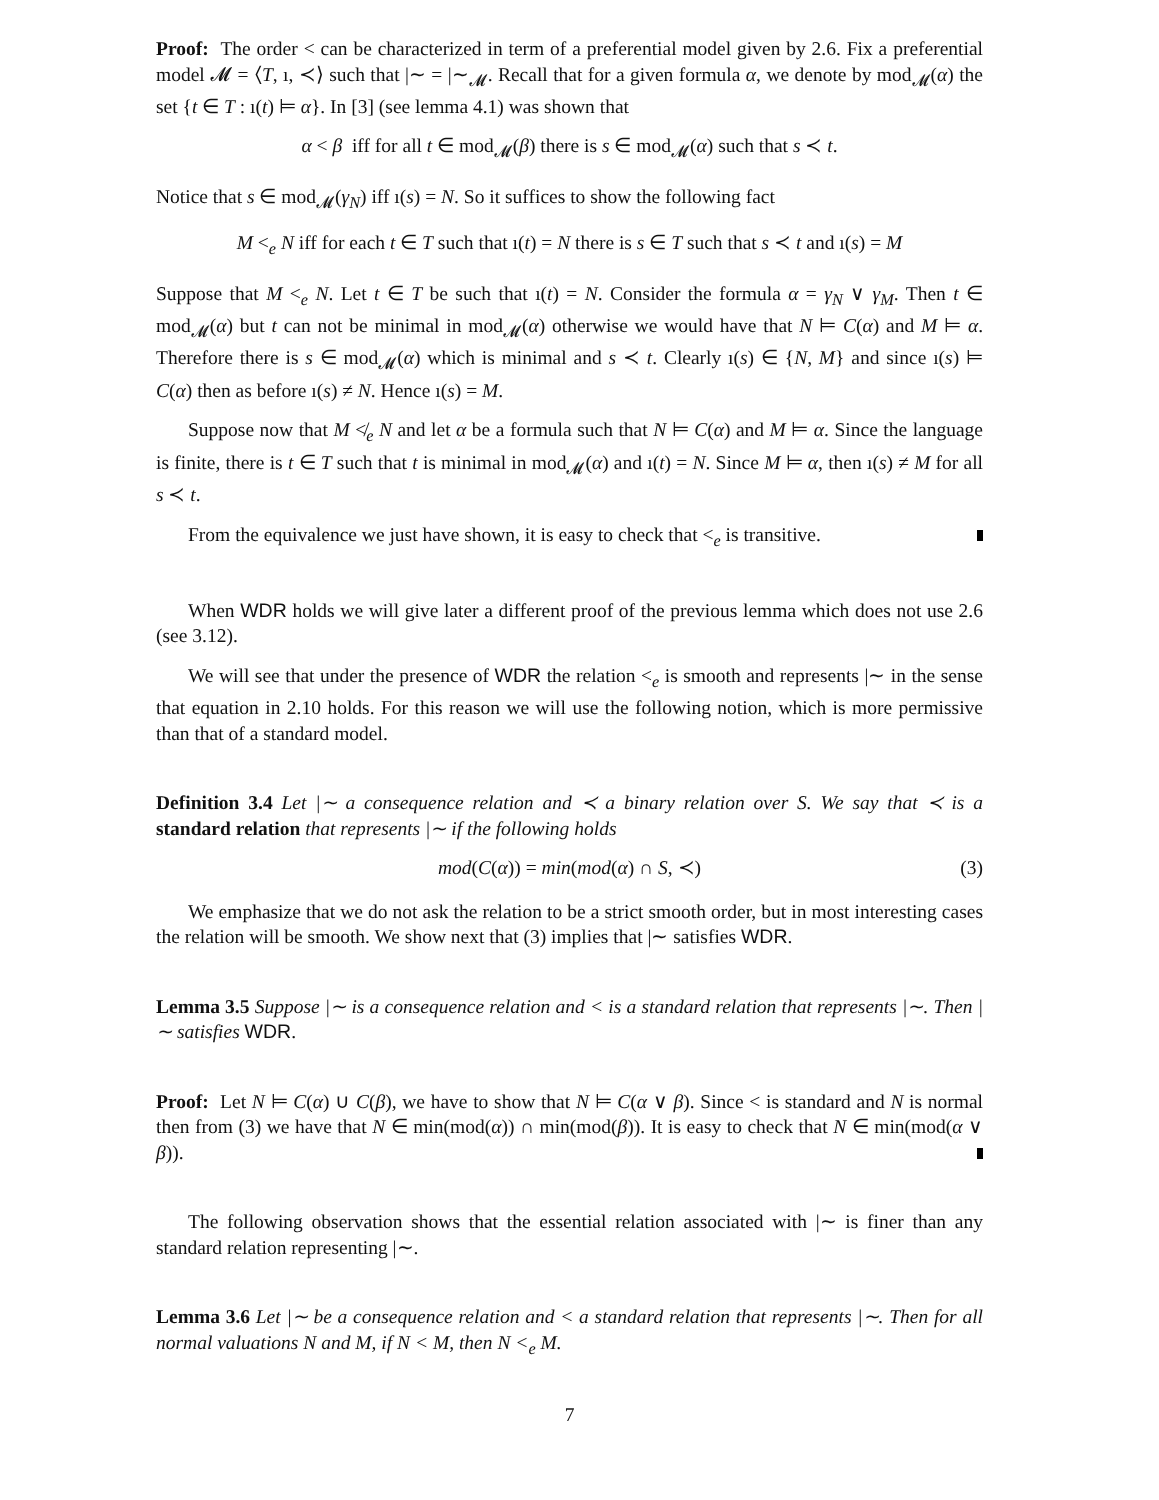Proof: The order < can be characterized in term of a preferential model given by 2.6. Fix a preferential model 𝓜 = ⟨T, ı, ≺⟩ such that |∼ = |∼<sub>𝓜</sub>. Recall that for a given formula α, we denote by mod<sub>𝓜</sub>(α) the set {t ∈ T : ı(t) ⊨ α}. In [3] (see lemma 4.1) was shown that
α < β iff for all t ∈ mod<sub>𝓜</sub>(β) there is s ∈ mod<sub>𝓜</sub>(α) such that s ≺ t.
Notice that s ∈ mod<sub>𝓜</sub>(γ<sub>N</sub>) iff ı(s) = N. So it suffices to show the following fact
M <<sub>e</sub> N iff for each t ∈ T such that ı(t) = N there is s ∈ T such that s ≺ t and ı(s) = M
Suppose that M <<sub>e</sub> N. Let t ∈ T be such that ı(t) = N. Consider the formula α = γ<sub>N</sub> ∨ γ<sub>M</sub>. Then t ∈ mod<sub>𝓜</sub>(α) but t can not be minimal in mod<sub>𝓜</sub>(α) otherwise we would have that N ⊨ C(α) and M ⊨ α. Therefore there is s ∈ mod<sub>𝓜</sub>(α) which is minimal and s ≺ t. Clearly ı(s) ∈ {N, M} and since ı(s) ⊨ C(α) then as before ı(s) ≠ N. Hence ı(s) = M.
Suppose now that M ≮<sub>e</sub> N and let α be a formula such that N ⊨ C(α) and M ⊨ α. Since the language is finite, there is t ∈ T such that t is minimal in mod<sub>𝓜</sub>(α) and ı(t) = N. Since M ⊨ α, then ı(s) ≠ M for all s ≺ t.
From the equivalence we just have shown, it is easy to check that <<sub>e</sub> is transitive.
When WDR holds we will give later a different proof of the previous lemma which does not use 2.6 (see 3.12).
We will see that under the presence of WDR the relation <<sub>e</sub> is smooth and represents |∼ in the sense that equation in 2.10 holds. For this reason we will use the following notion, which is more permissive than that of a standard model.
Definition 3.4 Let |∼ a consequence relation and ≺ a binary relation over S. We say that ≺ is a standard relation that represents |∼ if the following holds
mod(C(α)) = min(mod(α) ∩ S, ≺) (3)
We emphasize that we do not ask the relation to be a strict smooth order, but in most interesting cases the relation will be smooth. We show next that (3) implies that |∼ satisfies WDR.
Lemma 3.5 Suppose |∼ is a consequence relation and < is a standard relation that represents |∼. Then |∼ satisfies WDR.
Proof: Let N ⊨ C(α) ∪ C(β), we have to show that N ⊨ C(α ∨ β). Since < is standard and N is normal then from (3) we have that N ∈ min(mod(α)) ∩ min(mod(β)). It is easy to check that N ∈ min(mod(α ∨ β)).
The following observation shows that the essential relation associated with |∼ is finer than any standard relation representing |∼.
Lemma 3.6 Let |∼ be a consequence relation and < a standard relation that represents |∼. Then for all normal valuations N and M, if N < M, then N <<sub>e</sub> M.
7